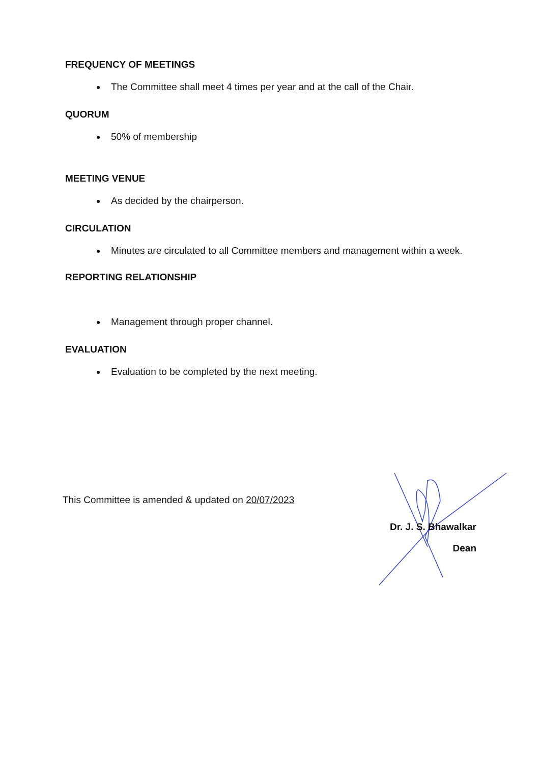FREQUENCY OF MEETINGS
The Committee shall meet 4 times per year and at the call of the Chair.
QUORUM
50% of membership
MEETING VENUE
As decided by the chairperson.
CIRCULATION
Minutes are circulated to all Committee members and management within a week.
REPORTING RELATIONSHIP
Management through proper channel.
EVALUATION
Evaluation to be completed by the next meeting.
This Committee is amended & updated on 20/07/2023
Dr. J. S. Bhawalkar
Dean